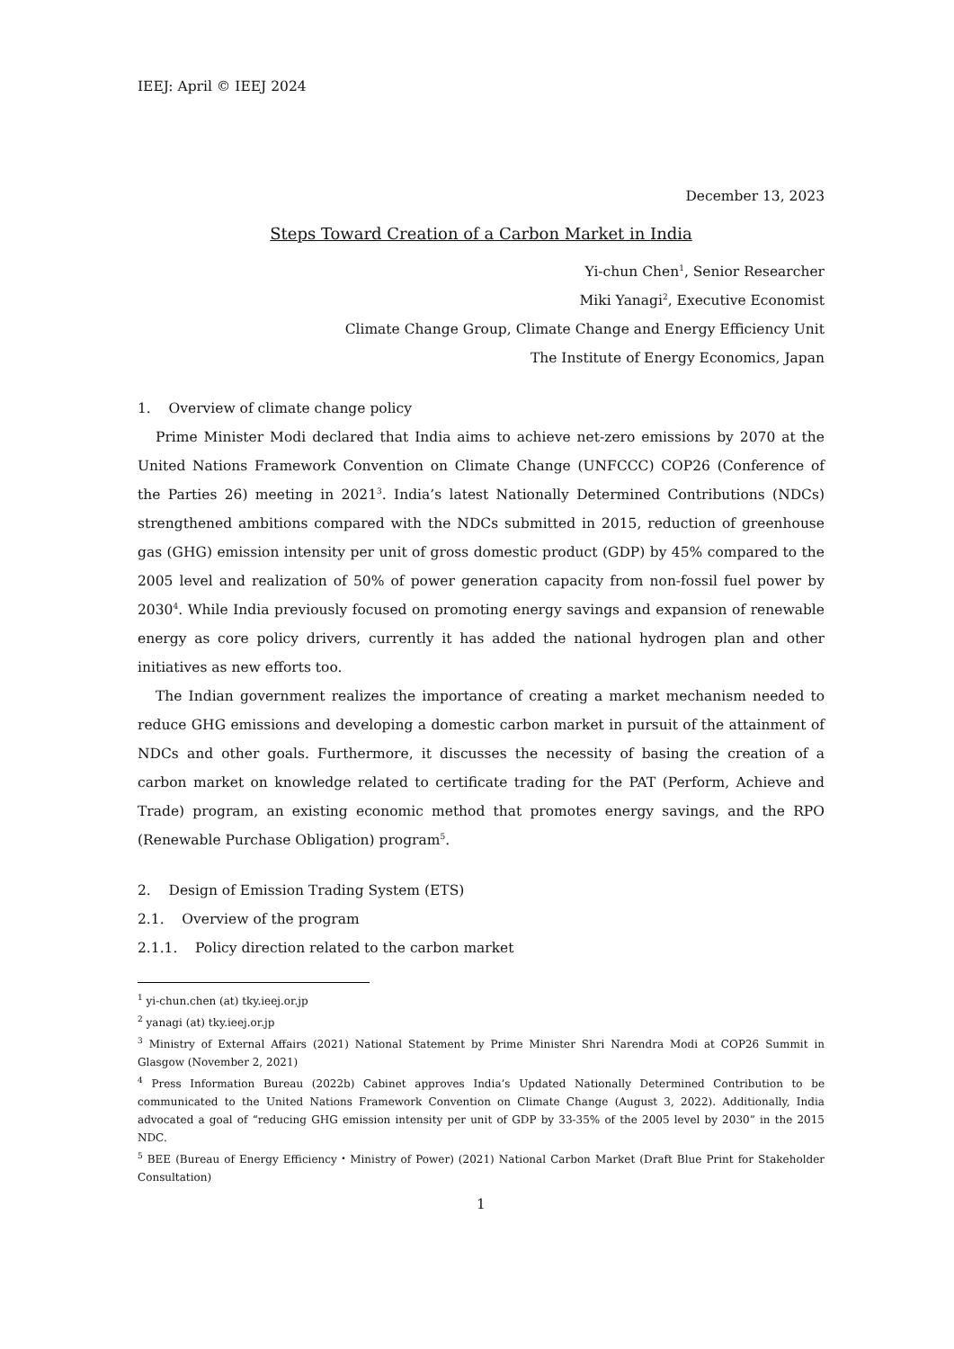IEEJ: April © IEEJ 2024
December 13, 2023
Steps Toward Creation of a Carbon Market in India
Yi-chun Chen<sup>1</sup>, Senior Researcher
Miki Yanagi<sup>2</sup>, Executive Economist
Climate Change Group, Climate Change and Energy Efficiency Unit
The Institute of Energy Economics, Japan
1. Overview of climate change policy
Prime Minister Modi declared that India aims to achieve net-zero emissions by 2070 at the United Nations Framework Convention on Climate Change (UNFCCC) COP26 (Conference of the Parties 26) meeting in 2021<sup>3</sup>. India’s latest Nationally Determined Contributions (NDCs) strengthened ambitions compared with the NDCs submitted in 2015, reduction of greenhouse gas (GHG) emission intensity per unit of gross domestic product (GDP) by 45% compared to the 2005 level and realization of 50% of power generation capacity from non-fossil fuel power by 2030<sup>4</sup>. While India previously focused on promoting energy savings and expansion of renewable energy as core policy drivers, currently it has added the national hydrogen plan and other initiatives as new efforts too.
The Indian government realizes the importance of creating a market mechanism needed to reduce GHG emissions and developing a domestic carbon market in pursuit of the attainment of NDCs and other goals. Furthermore, it discusses the necessity of basing the creation of a carbon market on knowledge related to certificate trading for the PAT (Perform, Achieve and Trade) program, an existing economic method that promotes energy savings, and the RPO (Renewable Purchase Obligation) program<sup>5</sup>.
2. Design of Emission Trading System (ETS)
2.1. Overview of the program
2.1.1. Policy direction related to the carbon market
<sup>1</sup> yi-chun.chen (at) tky.ieej.or.jp
<sup>2</sup> yanagi (at) tky.ieej.or.jp
<sup>3</sup> Ministry of External Affairs (2021) National Statement by Prime Minister Shri Narendra Modi at COP26 Summit in Glasgow (November 2, 2021)
<sup>4</sup> Press Information Bureau (2022b) Cabinet approves India’s Updated Nationally Determined Contribution to be communicated to the United Nations Framework Convention on Climate Change (August 3, 2022). Additionally, India advocated a goal of “reducing GHG emission intensity per unit of GDP by 33-35% of the 2005 level by 2030” in the 2015 NDC.
<sup>5</sup> BEE (Bureau of Energy Efficiency・Ministry of Power) (2021) National Carbon Market (Draft Blue Print for Stakeholder Consultation)
1